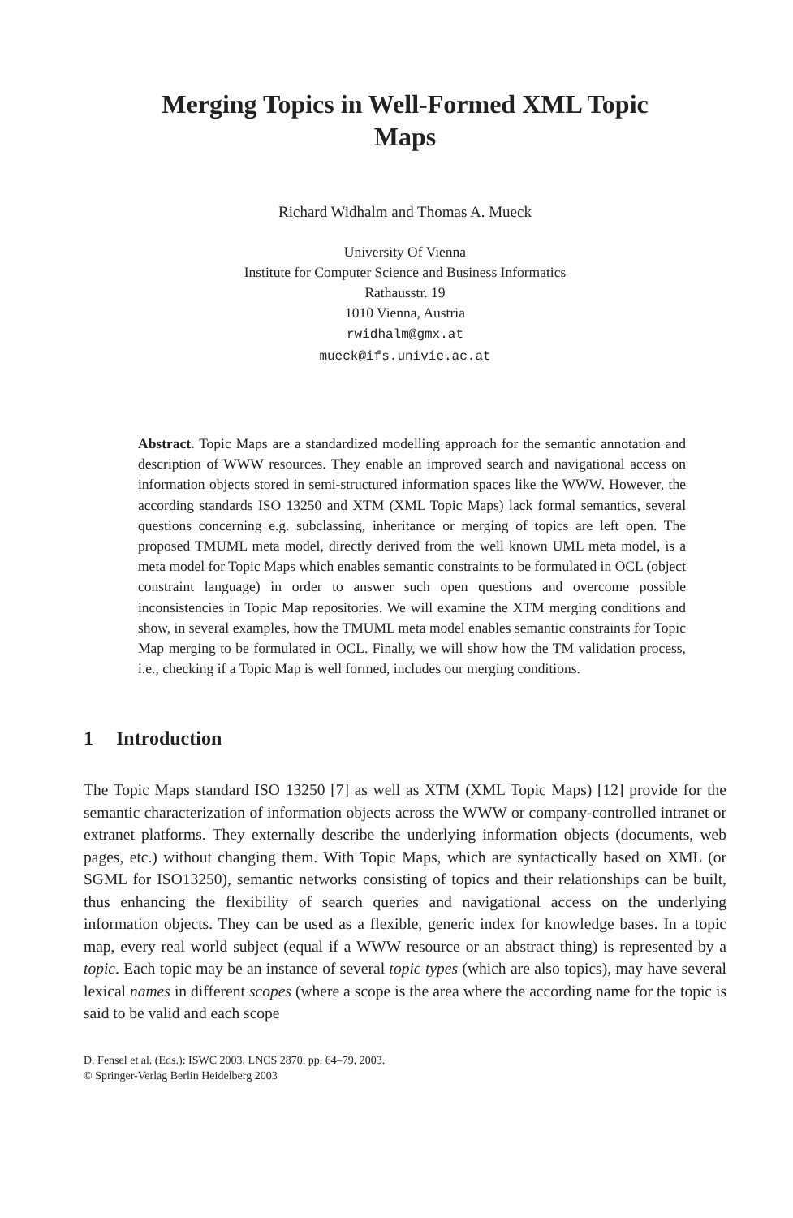Merging Topics in Well-Formed XML Topic
Maps
Richard Widhalm and Thomas A. Mueck
University Of Vienna
Institute for Computer Science and Business Informatics
Rathausstr. 19
1010 Vienna, Austria
rwidhalm@gmx.at
mueck@ifs.univie.ac.at
Abstract. Topic Maps are a standardized modelling approach for the semantic annotation and description of WWW resources. They enable an improved search and navigational access on information objects stored in semi-structured information spaces like the WWW. However, the according standards ISO 13250 and XTM (XML Topic Maps) lack formal semantics, several questions concerning e.g. subclassing, inheritance or merging of topics are left open. The proposed TMUML meta model, directly derived from the well known UML meta model, is a meta model for Topic Maps which enables semantic constraints to be formulated in OCL (object constraint language) in order to answer such open questions and overcome possible inconsistencies in Topic Map repositories. We will examine the XTM merging conditions and show, in several examples, how the TMUML meta model enables semantic constraints for Topic Map merging to be formulated in OCL. Finally, we will show how the TM validation process, i.e., checking if a Topic Map is well formed, includes our merging conditions.
1 Introduction
The Topic Maps standard ISO 13250 [7] as well as XTM (XML Topic Maps) [12] provide for the semantic characterization of information objects across the WWW or company-controlled intranet or extranet platforms. They externally describe the underlying information objects (documents, web pages, etc.) without changing them. With Topic Maps, which are syntactically based on XML (or SGML for ISO13250), semantic networks consisting of topics and their relationships can be built, thus enhancing the flexibility of search queries and navigational access on the underlying information objects. They can be used as a flexible, generic index for knowledge bases. In a topic map, every real world subject (equal if a WWW resource or an abstract thing) is represented by a topic. Each topic may be an instance of several topic types (which are also topics), may have several lexical names in different scopes (where a scope is the area where the according name for the topic is said to be valid and each scope
D. Fensel et al. (Eds.): ISWC 2003, LNCS 2870, pp. 64–79, 2003.
© Springer-Verlag Berlin Heidelberg 2003